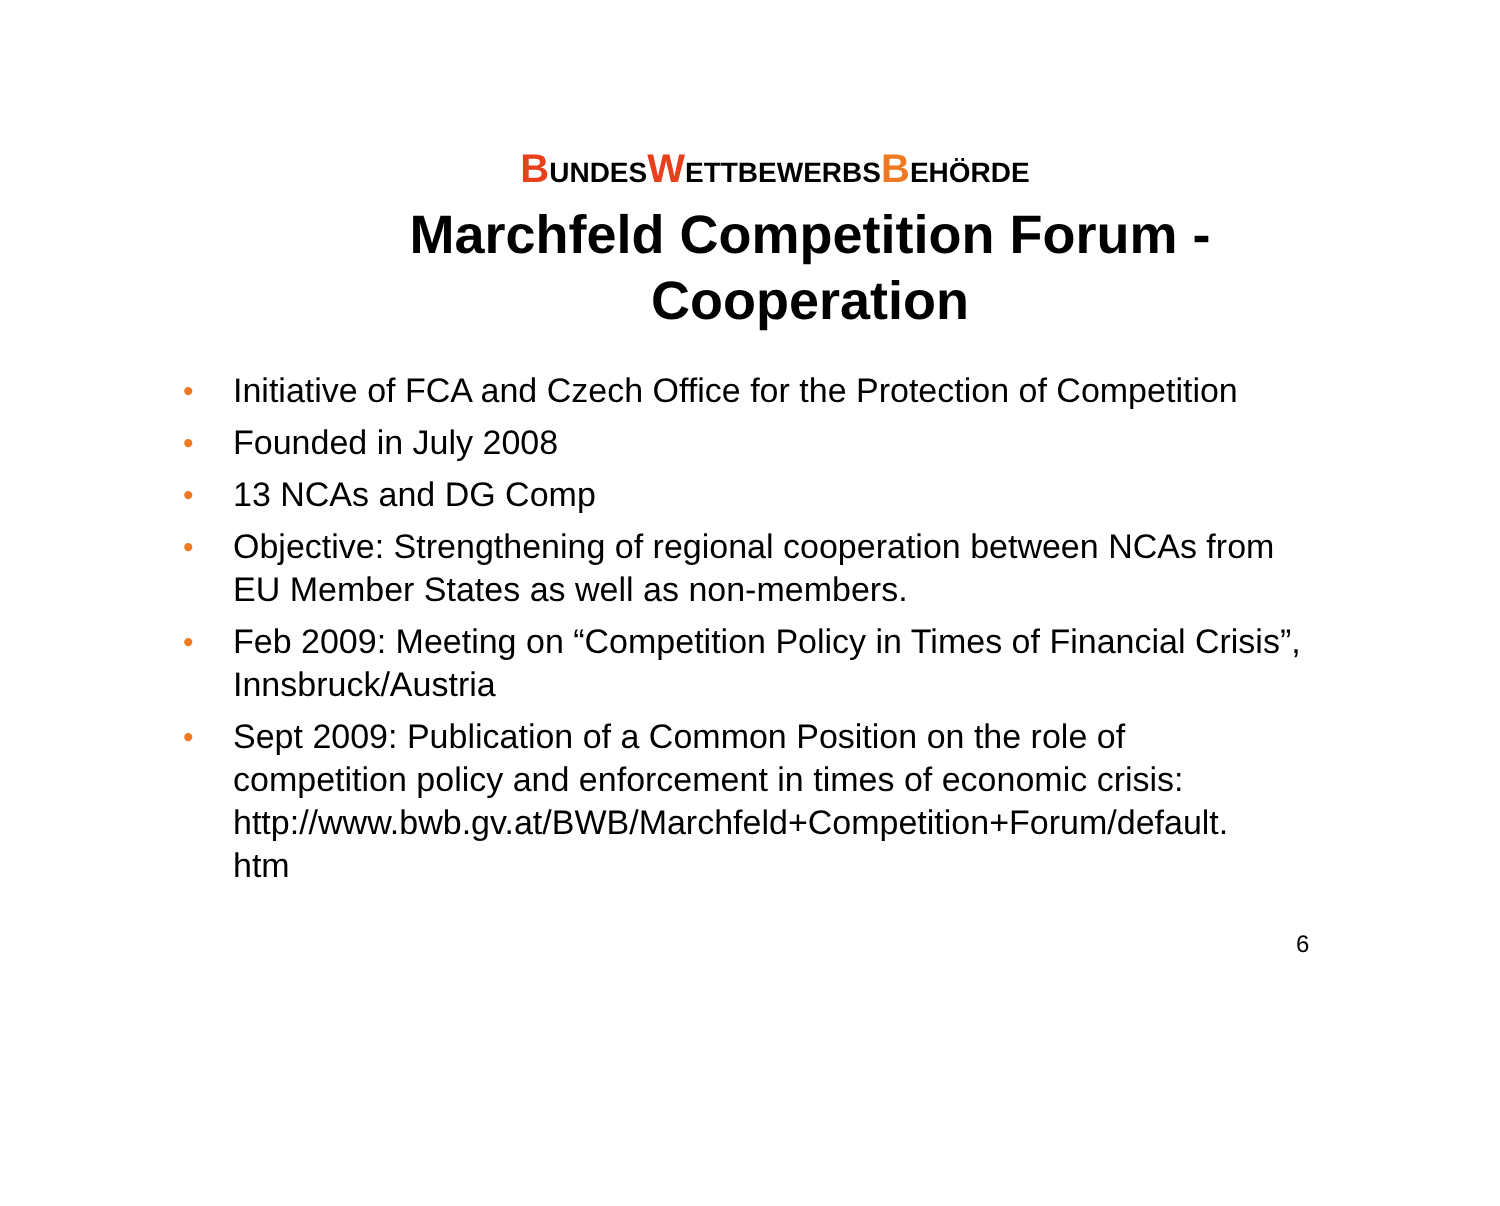BUNDESWETTBEWERBSBEHÖRDE
Marchfeld Competition Forum -
Cooperation
• Initiative of FCA and Czech Office for the Protection of Competition
• Founded in July 2008
• 13 NCAs and DG Comp
• Objective: Strengthening of regional cooperation between NCAs from EU Member States as well as non-members.
• Feb 2009: Meeting on “Competition Policy in Times of Financial Crisis”, Innsbruck/Austria
• Sept 2009: Publication of a Common Position on the role of competition policy and enforcement in times of economic crisis: http://www.bwb.gv.at/BWB/Marchfeld+Competition+Forum/default.
htm
6